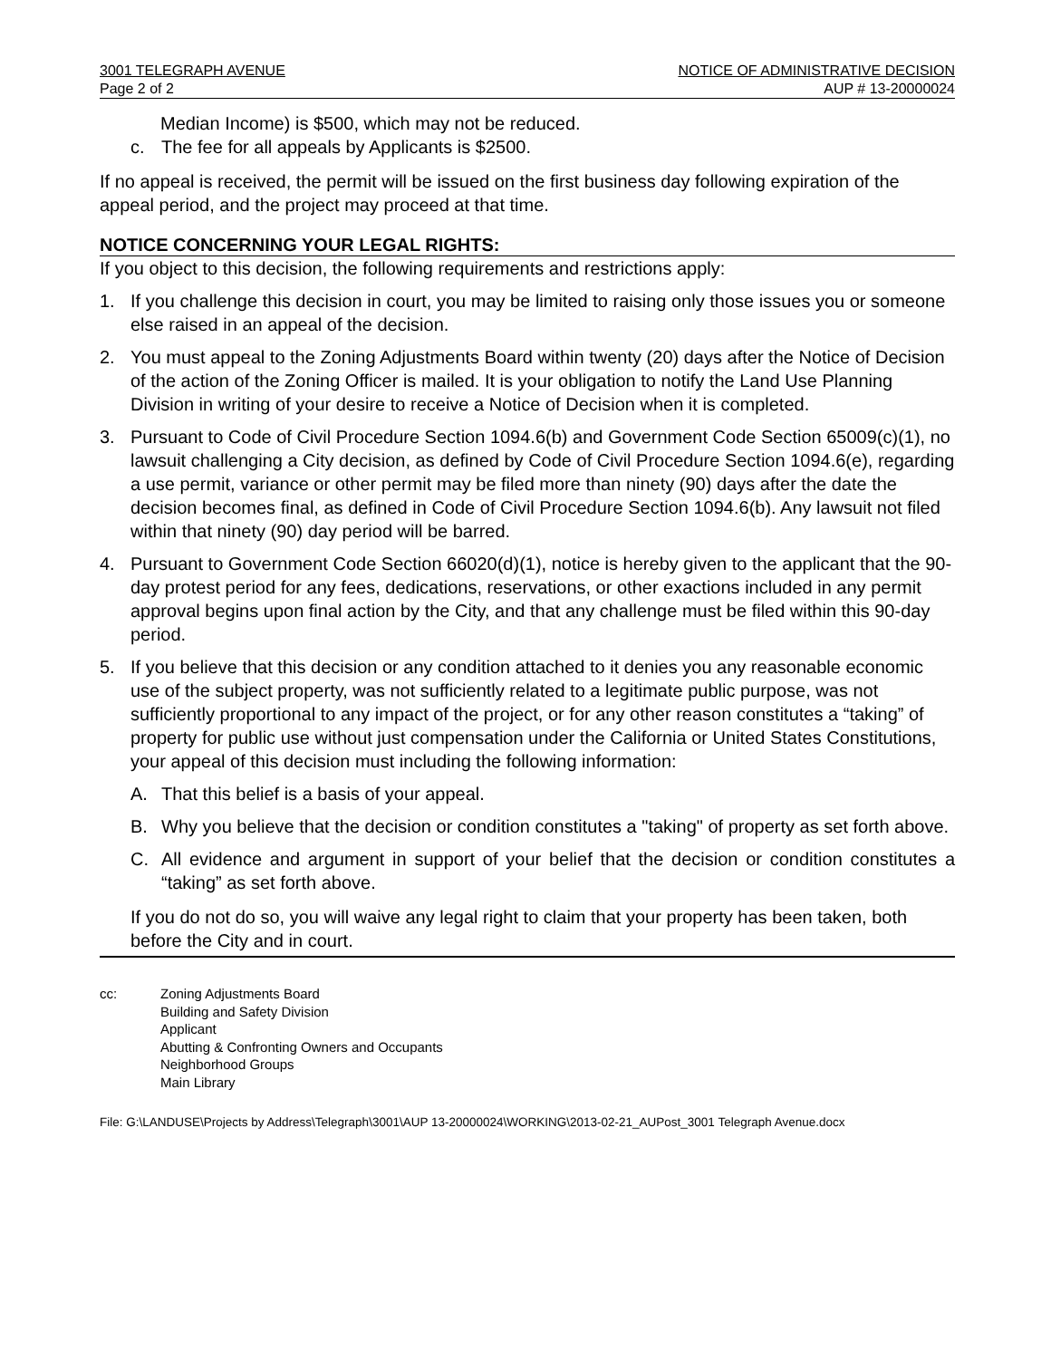3001 TELEGRAPH AVENUE
Page 2 of 2
NOTICE OF ADMINISTRATIVE DECISION
AUP # 13-20000024
Median Income) is $500, which may not be reduced.
c. The fee for all appeals by Applicants is $2500.
If no appeal is received, the permit will be issued on the first business day following expiration of the appeal period, and the project may proceed at that time.
NOTICE CONCERNING YOUR LEGAL RIGHTS:
If you object to this decision, the following requirements and restrictions apply:
1. If you challenge this decision in court, you may be limited to raising only those issues you or someone else raised in an appeal of the decision.
2. You must appeal to the Zoning Adjustments Board within twenty (20) days after the Notice of Decision of the action of the Zoning Officer is mailed. It is your obligation to notify the Land Use Planning Division in writing of your desire to receive a Notice of Decision when it is completed.
3. Pursuant to Code of Civil Procedure Section 1094.6(b) and Government Code Section 65009(c)(1), no lawsuit challenging a City decision, as defined by Code of Civil Procedure Section 1094.6(e), regarding a use permit, variance or other permit may be filed more than ninety (90) days after the date the decision becomes final, as defined in Code of Civil Procedure Section 1094.6(b). Any lawsuit not filed within that ninety (90) day period will be barred.
4. Pursuant to Government Code Section 66020(d)(1), notice is hereby given to the applicant that the 90-day protest period for any fees, dedications, reservations, or other exactions included in any permit approval begins upon final action by the City, and that any challenge must be filed within this 90-day period.
5. If you believe that this decision or any condition attached to it denies you any reasonable economic use of the subject property, was not sufficiently related to a legitimate public purpose, was not sufficiently proportional to any impact of the project, or for any other reason constitutes a “taking” of property for public use without just compensation under the California or United States Constitutions, your appeal of this decision must including the following information:
A. That this belief is a basis of your appeal.
B. Why you believe that the decision or condition constitutes a "taking" of property as set forth above.
C. All evidence and argument in support of your belief that the decision or condition constitutes a “taking” as set forth above.
If you do not do so, you will waive any legal right to claim that your property has been taken, both before the City and in court.
cc: Zoning Adjustments Board
Building and Safety Division
Applicant
Abutting & Confronting Owners and Occupants
Neighborhood Groups
Main Library
File: G:\LANDUSE\Projects by Address\Telegraph\3001\AUP 13-20000024\WORKING\2013-02-21_AUPost_3001 Telegraph Avenue.docx